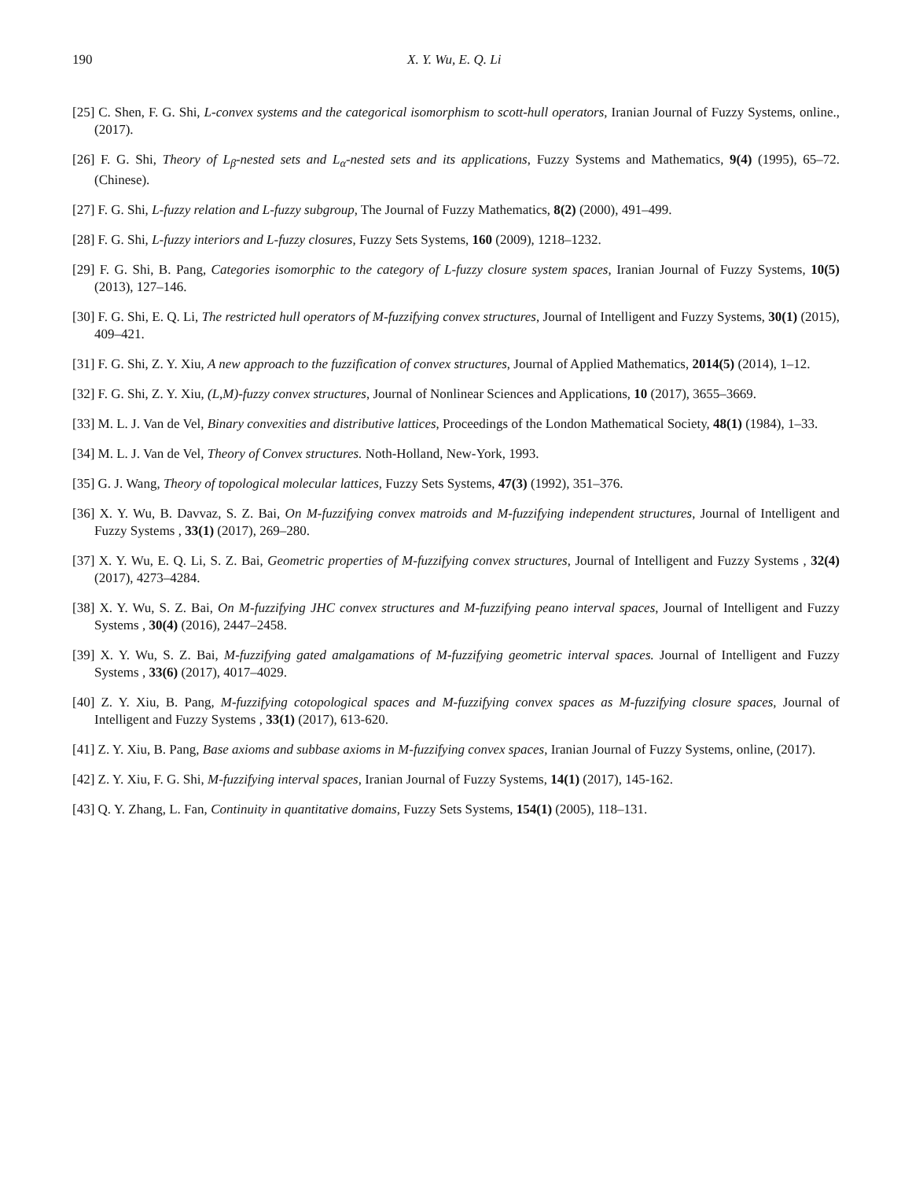190 X. Y. Wu, E. Q. Li
[25] C. Shen, F. G. Shi, L-convex systems and the categorical isomorphism to scott-hull operators, Iranian Journal of Fuzzy Systems, online., (2017).
[26] F. G. Shi, Theory of L<sub>β</sub>-nested sets and L<sub>α</sub>-nested sets and its applications, Fuzzy Systems and Mathematics, 9(4) (1995), 65–72. (Chinese).
[27] F. G. Shi, L-fuzzy relation and L-fuzzy subgroup, The Journal of Fuzzy Mathematics, 8(2) (2000), 491–499.
[28] F. G. Shi, L-fuzzy interiors and L-fuzzy closures, Fuzzy Sets Systems, 160 (2009), 1218–1232.
[29] F. G. Shi, B. Pang, Categories isomorphic to the category of L-fuzzy closure system spaces, Iranian Journal of Fuzzy Systems, 10(5) (2013), 127–146.
[30] F. G. Shi, E. Q. Li, The restricted hull operators of M-fuzzifying convex structures, Journal of Intelligent and Fuzzy Systems, 30(1) (2015), 409–421.
[31] F. G. Shi, Z. Y. Xiu, A new approach to the fuzzification of convex structures, Journal of Applied Mathematics, 2014(5) (2014), 1–12.
[32] F. G. Shi, Z. Y. Xiu, (L,M)-fuzzy convex structures, Journal of Nonlinear Sciences and Applications, 10 (2017), 3655–3669.
[33] M. L. J. Van de Vel, Binary convexities and distributive lattices, Proceedings of the London Mathematical Society, 48(1) (1984), 1–33.
[34] M. L. J. Van de Vel, Theory of Convex structures. Noth-Holland, New-York, 1993.
[35] G. J. Wang, Theory of topological molecular lattices, Fuzzy Sets Systems, 47(3) (1992), 351–376.
[36] X. Y. Wu, B. Davvaz, S. Z. Bai, On M-fuzzifying convex matroids and M-fuzzifying independent structures, Journal of Intelligent and Fuzzy Systems , 33(1) (2017), 269–280.
[37] X. Y. Wu, E. Q. Li, S. Z. Bai, Geometric properties of M-fuzzifying convex structures, Journal of Intelligent and Fuzzy Systems , 32(4) (2017), 4273–4284.
[38] X. Y. Wu, S. Z. Bai, On M-fuzzifying JHC convex structures and M-fuzzifying peano interval spaces, Journal of Intelligent and Fuzzy Systems , 30(4) (2016), 2447–2458.
[39] X. Y. Wu, S. Z. Bai, M-fuzzifying gated amalgamations of M-fuzzifying geometric interval spaces. Journal of Intelligent and Fuzzy Systems , 33(6) (2017), 4017–4029.
[40] Z. Y. Xiu, B. Pang, M-fuzzifying cotopological spaces and M-fuzzifying convex spaces as M-fuzzifying closure spaces, Journal of Intelligent and Fuzzy Systems , 33(1) (2017), 613-620.
[41] Z. Y. Xiu, B. Pang, Base axioms and subbase axioms in M-fuzzifying convex spaces, Iranian Journal of Fuzzy Systems, online, (2017).
[42] Z. Y. Xiu, F. G. Shi, M-fuzzifying interval spaces, Iranian Journal of Fuzzy Systems, 14(1) (2017), 145-162.
[43] Q. Y. Zhang, L. Fan, Continuity in quantitative domains, Fuzzy Sets Systems, 154(1) (2005), 118–131.